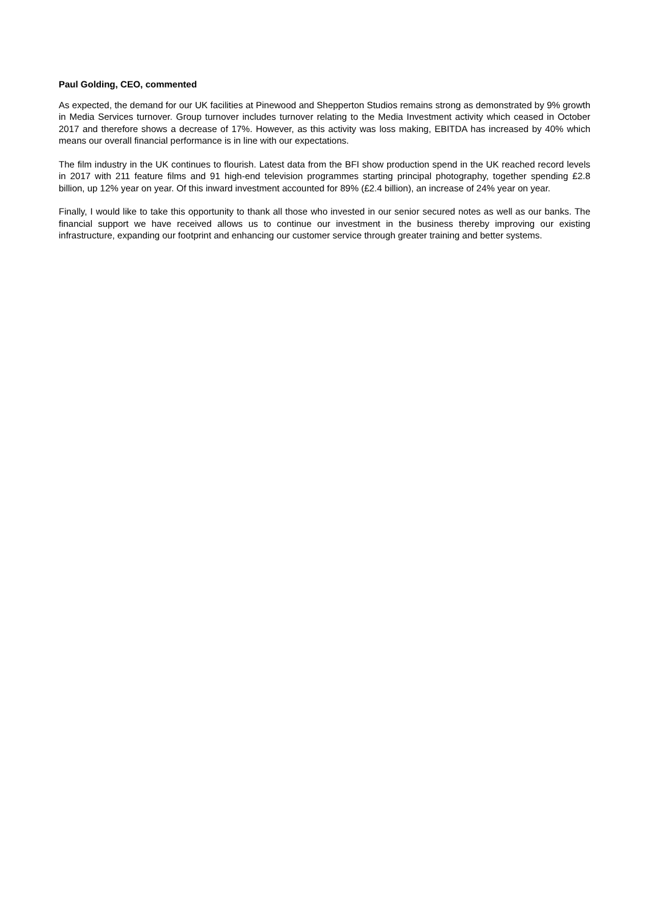Paul Golding, CEO, commented
As expected, the demand for our UK facilities at Pinewood and Shepperton Studios remains strong as demonstrated by 9% growth in Media Services turnover. Group turnover includes turnover relating to the Media Investment activity which ceased in October 2017 and therefore shows a decrease of 17%. However, as this activity was loss making, EBITDA has increased by 40% which means our overall financial performance is in line with our expectations.
The film industry in the UK continues to flourish. Latest data from the BFI show production spend in the UK reached record levels in 2017 with 211 feature films and 91 high-end television programmes starting principal photography, together spending £2.8 billion, up 12% year on year. Of this inward investment accounted for 89% (£2.4 billion), an increase of 24% year on year.
Finally, I would like to take this opportunity to thank all those who invested in our senior secured notes as well as our banks. The financial support we have received allows us to continue our investment in the business thereby improving our existing infrastructure, expanding our footprint and enhancing our customer service through greater training and better systems.